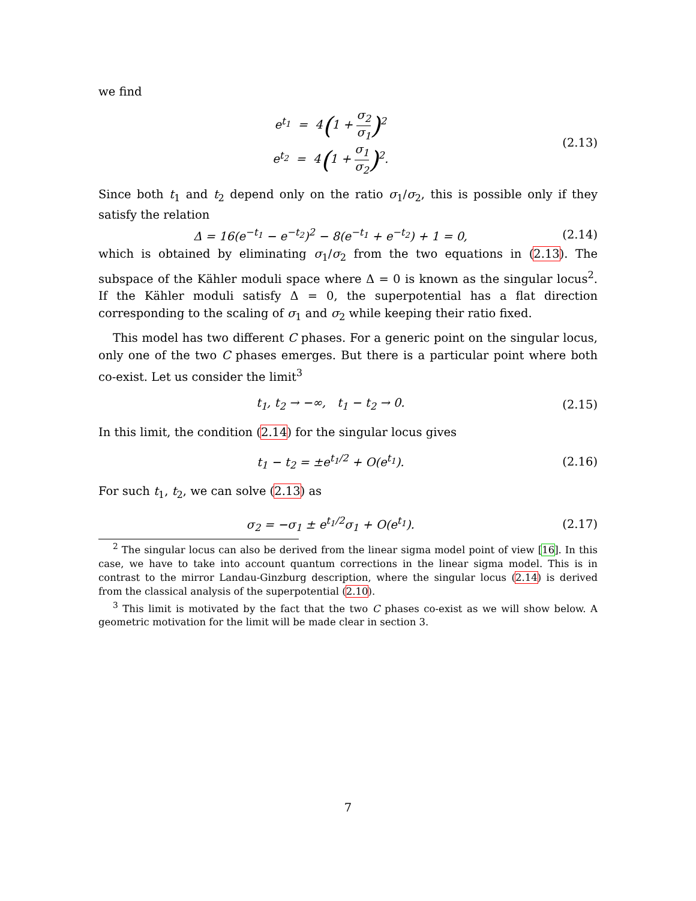we find
e<sup>t<sub>1</sub></sup> = 4(1 + σ<sub>2</sub> σ<sub>1</sub>)<sup>2</sup>
e<sup>t<sub>2</sub></sup> = 4(1 + σ<sub>1</sub> σ<sub>2</sub>)<sup>2</sup>.
(2.13)
Since both t<sub>1</sub> and t<sub>2</sub> depend only on the ratio σ<sub>1</sub>/σ<sub>2</sub>, this is possible only if they satisfy the relation
Δ = 16(e<sup>−t<sub>1</sub></sup> − e<sup>−t<sub>2</sub></sup>)<sup>2</sup> − 8(e<sup>−t<sub>1</sub></sup> + e<sup>−t<sub>2</sub></sup>) + 1 = 0,
(2.14)
which is obtained by eliminating σ<sub>1</sub>/σ<sub>2</sub> from the two equations in (2.13). The subspace of the Kähler moduli space where Δ = 0 is known as the singular locus<sup>2</sup>. If the Kähler moduli satisfy Δ = 0, the superpotential has a flat direction corresponding to the scaling of σ<sub>1</sub> and σ<sub>2</sub> while keeping their ratio fixed.
This model has two different C phases. For a generic point on the singular locus, only one of the two C phases emerges. But there is a particular point where both co-exist. Let us consider the limit<sup>3</sup>
t<sub>1</sub>, t<sub>2</sub> → −∞, t<sub>1</sub> − t<sub>2</sub> → 0. (2.15)
In this limit, the condition (2.14) for the singular locus gives
t<sub>1</sub> − t<sub>2</sub> = ±e<sup>t<sub>1</sub>/2</sup> + O(e<sup>t<sub>1</sub></sup>). (2.16)
For such t<sub>1</sub>, t<sub>2</sub>, we can solve (2.13) as
σ<sub>2</sub> = −σ<sub>1</sub> ± e<sup>t<sub>1</sub>/2</sup>σ<sub>1</sub> + O(e<sup>t<sub>1</sub></sup>). (2.17)
<sup>2</sup> The singular locus can also be derived from the linear sigma model point of view [16]. In this case, we have to take into account quantum corrections in the linear sigma model. This is in contrast to the mirror Landau-Ginzburg description, where the singular locus (2.14) is derived from the classical analysis of the superpotential (2.10).
<sup>3</sup> This limit is motivated by the fact that the two C phases co-exist as we will show below. A geometric motivation for the limit will be made clear in section 3.
7